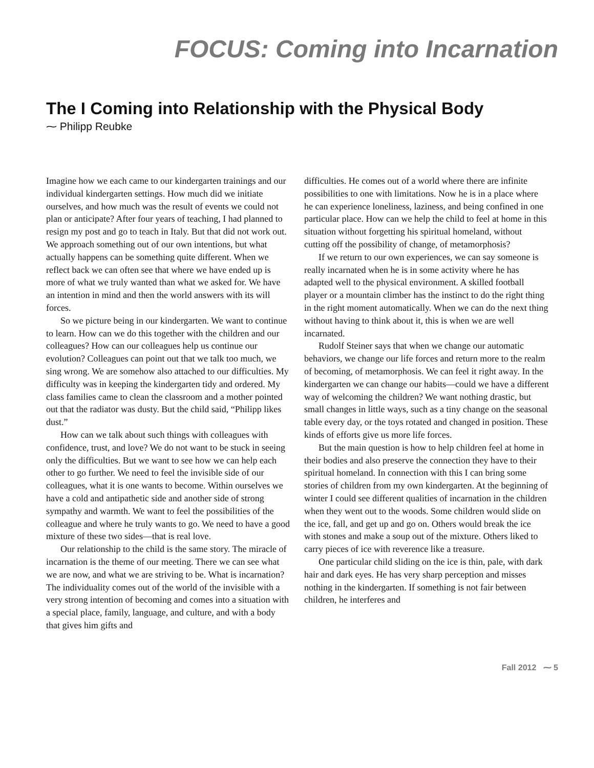FOCUS: Coming into Incarnation
The I Coming into Relationship with the Physical Body
⁓ Philipp Reubke
Imagine how we each came to our kindergarten trainings and our individual kindergarten settings. How much did we initiate ourselves, and how much was the result of events we could not plan or anticipate? After four years of teaching, I had planned to resign my post and go to teach in Italy. But that did not work out. We approach something out of our own intentions, but what actually happens can be something quite different. When we reflect back we can often see that where we have ended up is more of what we truly wanted than what we asked for. We have an intention in mind and then the world answers with its will forces.
So we picture being in our kindergarten. We want to continue to learn. How can we do this together with the children and our colleagues? How can our colleagues help us continue our evolution? Colleagues can point out that we talk too much, we sing wrong. We are somehow also attached to our difficulties. My difficulty was in keeping the kindergarten tidy and ordered. My class families came to clean the classroom and a mother pointed out that the radiator was dusty. But the child said, “Philipp likes dust.”
How can we talk about such things with colleagues with confidence, trust, and love? We do not want to be stuck in seeing only the difficulties. But we want to see how we can help each other to go further. We need to feel the invisible side of our colleagues, what it is one wants to become. Within ourselves we have a cold and antipathetic side and another side of strong sympathy and warmth. We want to feel the possibilities of the colleague and where he truly wants to go. We need to have a good mixture of these two sides—that is real love.
Our relationship to the child is the same story. The miracle of incarnation is the theme of our meeting. There we can see what we are now, and what we are striving to be. What is incarnation? The individuality comes out of the world of the invisible with a very strong intention of becoming and comes into a situation with a special place, family, language, and culture, and with a body that gives him gifts and
difficulties. He comes out of a world where there are infinite possibilities to one with limitations. Now he is in a place where he can experience loneliness, laziness, and being confined in one particular place. How can we help the child to feel at home in this situation without forgetting his spiritual homeland, without cutting off the possibility of change, of metamorphosis?
If we return to our own experiences, we can say someone is really incarnated when he is in some activity where he has adapted well to the physical environment. A skilled football player or a mountain climber has the instinct to do the right thing in the right moment automatically. When we can do the next thing without having to think about it, this is when we are well incarnated.
Rudolf Steiner says that when we change our automatic behaviors, we change our life forces and return more to the realm of becoming, of metamorphosis. We can feel it right away. In the kindergarten we can change our habits—could we have a different way of welcoming the children? We want nothing drastic, but small changes in little ways, such as a tiny change on the seasonal table every day, or the toys rotated and changed in position. These kinds of efforts give us more life forces.
But the main question is how to help children feel at home in their bodies and also preserve the connection they have to their spiritual homeland. In connection with this I can bring some stories of children from my own kindergarten. At the beginning of winter I could see different qualities of incarnation in the children when they went out to the woods. Some children would slide on the ice, fall, and get up and go on. Others would break the ice with stones and make a soup out of the mixture. Others liked to carry pieces of ice with reverence like a treasure.
One particular child sliding on the ice is thin, pale, with dark hair and dark eyes. He has very sharp perception and misses nothing in the kindergarten. If something is not fair between children, he interferes and
Fall 2012 ⁓ 5